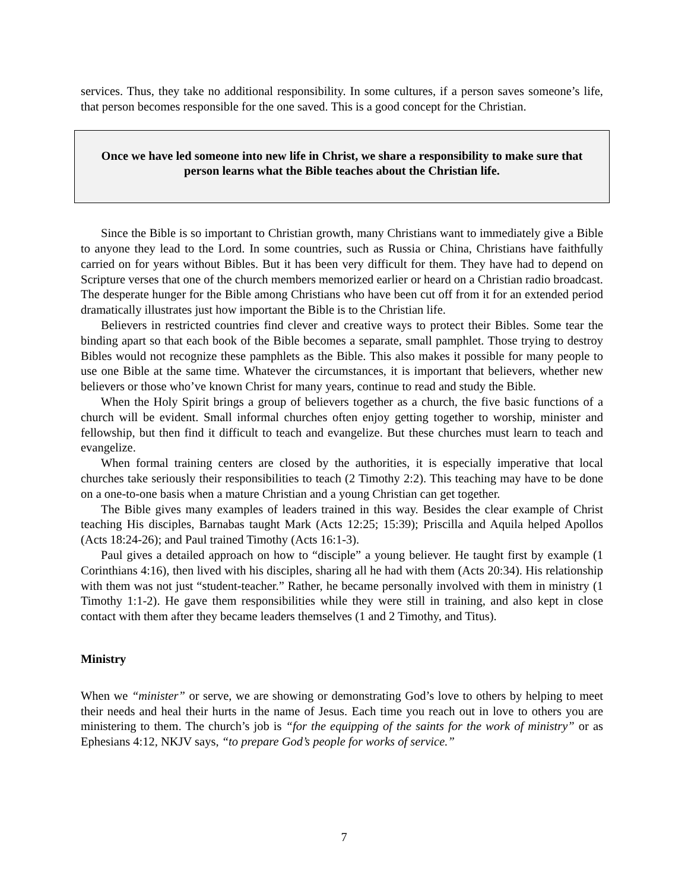services. Thus, they take no additional responsibility. In some cultures, if a person saves someone’s life, that person becomes responsible for the one saved. This is a good concept for the Christian.
Once we have led someone into new life in Christ, we share a responsibility to make sure that person learns what the Bible teaches about the Christian life.
Since the Bible is so important to Christian growth, many Christians want to immediately give a Bible to anyone they lead to the Lord. In some countries, such as Russia or China, Christians have faithfully carried on for years without Bibles. But it has been very difficult for them. They have had to depend on Scripture verses that one of the church members memorized earlier or heard on a Christian radio broadcast. The desperate hunger for the Bible among Christians who have been cut off from it for an extended period dramatically illustrates just how important the Bible is to the Christian life.
Believers in restricted countries find clever and creative ways to protect their Bibles. Some tear the binding apart so that each book of the Bible becomes a separate, small pamphlet. Those trying to destroy Bibles would not recognize these pamphlets as the Bible. This also makes it possible for many people to use one Bible at the same time. Whatever the circumstances, it is important that believers, whether new believers or those who’ve known Christ for many years, continue to read and study the Bible.
When the Holy Spirit brings a group of believers together as a church, the five basic functions of a church will be evident. Small informal churches often enjoy getting together to worship, minister and fellowship, but then find it difficult to teach and evangelize. But these churches must learn to teach and evangelize.
When formal training centers are closed by the authorities, it is especially imperative that local churches take seriously their responsibilities to teach (2 Timothy 2:2). This teaching may have to be done on a one-to-one basis when a mature Christian and a young Christian can get together.
The Bible gives many examples of leaders trained in this way. Besides the clear example of Christ teaching His disciples, Barnabas taught Mark (Acts 12:25; 15:39); Priscilla and Aquila helped Apollos (Acts 18:24-26); and Paul trained Timothy (Acts 16:1-3).
Paul gives a detailed approach on how to “disciple” a young believer. He taught first by example (1 Corinthians 4:16), then lived with his disciples, sharing all he had with them (Acts 20:34). His relationship with them was not just “student-teacher.” Rather, he became personally involved with them in ministry (1 Timothy 1:1-2). He gave them responsibilities while they were still in training, and also kept in close contact with them after they became leaders themselves (1 and 2 Timothy, and Titus).
Ministry
When we “minister” or serve, we are showing or demonstrating God’s love to others by helping to meet their needs and heal their hurts in the name of Jesus. Each time you reach out in love to others you are ministering to them. The church’s job is “for the equipping of the saints for the work of ministry” or as Ephesians 4:12, NKJV says, “to prepare God’s people for works of service.”
7